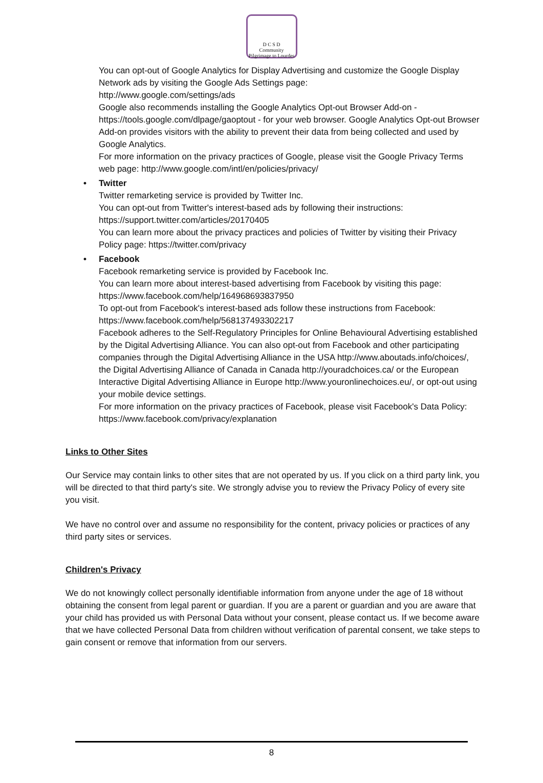D C S D
Community Pilgrimage to Lourdes
You can opt-out of Google Analytics for Display Advertising and customize the Google Display Network ads by visiting the Google Ads Settings page:
http://www.google.com/settings/ads
Google also recommends installing the Google Analytics Opt-out Browser Add-on - https://tools.google.com/dlpage/gaoptout - for your web browser. Google Analytics Opt-out Browser Add-on provides visitors with the ability to prevent their data from being collected and used by Google Analytics.
For more information on the privacy practices of Google, please visit the Google Privacy Terms web page: http://www.google.com/intl/en/policies/privacy/
• Twitter
Twitter remarketing service is provided by Twitter Inc.
You can opt-out from Twitter's interest-based ads by following their instructions: https://support.twitter.com/articles/20170405
You can learn more about the privacy practices and policies of Twitter by visiting their Privacy Policy page: https://twitter.com/privacy
• Facebook
Facebook remarketing service is provided by Facebook Inc.
You can learn more about interest-based advertising from Facebook by visiting this page: https://www.facebook.com/help/164968693837950
To opt-out from Facebook's interest-based ads follow these instructions from Facebook: https://www.facebook.com/help/568137493302217
Facebook adheres to the Self-Regulatory Principles for Online Behavioural Advertising established by the Digital Advertising Alliance. You can also opt-out from Facebook and other participating companies through the Digital Advertising Alliance in the USA http://www.aboutads.info/choices/, the Digital Advertising Alliance of Canada in Canada http://youradchoices.ca/ or the European Interactive Digital Advertising Alliance in Europe http://www.youronlinechoices.eu/, or opt-out using your mobile device settings.
For more information on the privacy practices of Facebook, please visit Facebook's Data Policy: https://www.facebook.com/privacy/explanation
Links to Other Sites
Our Service may contain links to other sites that are not operated by us. If you click on a third party link, you will be directed to that third party's site. We strongly advise you to review the Privacy Policy of every site you visit.
We have no control over and assume no responsibility for the content, privacy policies or practices of any third party sites or services.
Children's Privacy
We do not knowingly collect personally identifiable information from anyone under the age of 18 without obtaining the consent from legal parent or guardian. If you are a parent or guardian and you are aware that your child has provided us with Personal Data without your consent, please contact us. If we become aware that we have collected Personal Data from children without verification of parental consent, we take steps to gain consent or remove that information from our servers.
8